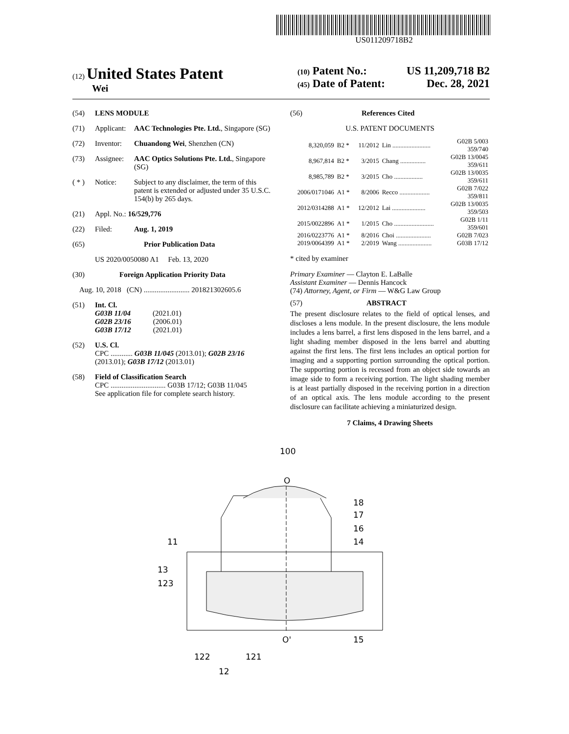US011209718B2
(12) United States Patent
Wei
(10) Patent No.: US 11,209,718 B2
(45) Date of Patent: Dec. 28, 2021
(54) LENS MODULE
(71) Applicant: AAC Technologies Pte. Ltd., Singapore (SG)
(72) Inventor: Chuandong Wei, Shenzhen (CN)
(73) Assignee: AAC Optics Solutions Pte. Ltd., Singapore (SG)
( * ) Notice: Subject to any disclaimer, the term of this patent is extended or adjusted under 35 U.S.C. 154(b) by 265 days.
(21) Appl. No.: 16/529,776
(22) Filed: Aug. 1, 2019
(65) Prior Publication Data
US 2020/0050080 A1 Feb. 13, 2020
(30) Foreign Application Priority Data
Aug. 10, 2018 (CN) ......................... 201821302605.6
(51) Int. Cl.
G03B 11/04 (2021.01)
G02B 23/16 (2006.01)
G03B 17/12 (2021.01)
(52) U.S. Cl.
CPC ............ G03B 11/045 (2013.01); G02B 23/16 (2013.01); G03B 17/12 (2013.01)
(58) Field of Classification Search
CPC .............................. G03B 17/12; G03B 11/045
See application file for complete search history.
(56) References Cited
U.S. PATENT DOCUMENTS
| 8,320,059 | B2 * | 11/2012 | Lin ........................ | G02B 5/003 359/740 |
| 8,967,814 | B2 * | 3/2015 | Chang ................ | G02B 13/0045 359/611 |
| 8,985,789 | B2 * | 3/2015 | Cho .................. | G02B 13/0035 359/611 |
| 2006/0171046 | A1 * | 8/2006 | Recco ................... | G02B 7/022 359/811 |
| 2012/0314288 | A1 * | 12/2012 | Lai ..................... | G02B 13/0035 359/503 |
| 2015/0022896 | A1 * | 1/2015 | Cho ......................... | G02B 1/11 359/601 |
| 2016/0223776 | A1 * | 8/2016 | Choi ...................... | G02B 7/023 |
| 2019/0064399 | A1 * | 2/2019 | Wang ..................... | G03B 17/12 |
* cited by examiner
Primary Examiner — Clayton E. LaBalle
Assistant Examiner — Dennis Hancock
(74) Attorney, Agent, or Firm — W&G Law Group
(57) ABSTRACT
The present disclosure relates to the field of optical lenses, and discloses a lens module. In the present disclosure, the lens module includes a lens barrel, a first lens disposed in the lens barrel, and a light shading member disposed in the lens barrel and abutting against the first lens. The first lens includes an optical portion for imaging and a supporting portion surrounding the optical portion. The supporting portion is recessed from an object side towards an image side to form a receiving portion. The light shading member is at least partially disposed in the receiving portion in a direction of an optical axis. The lens module according to the present disclosure can facilitate achieving a miniaturized design.
7 Claims, 4 Drawing Sheets
100
O
18
17
16
14
11
13
123
O'
15
122
121
12